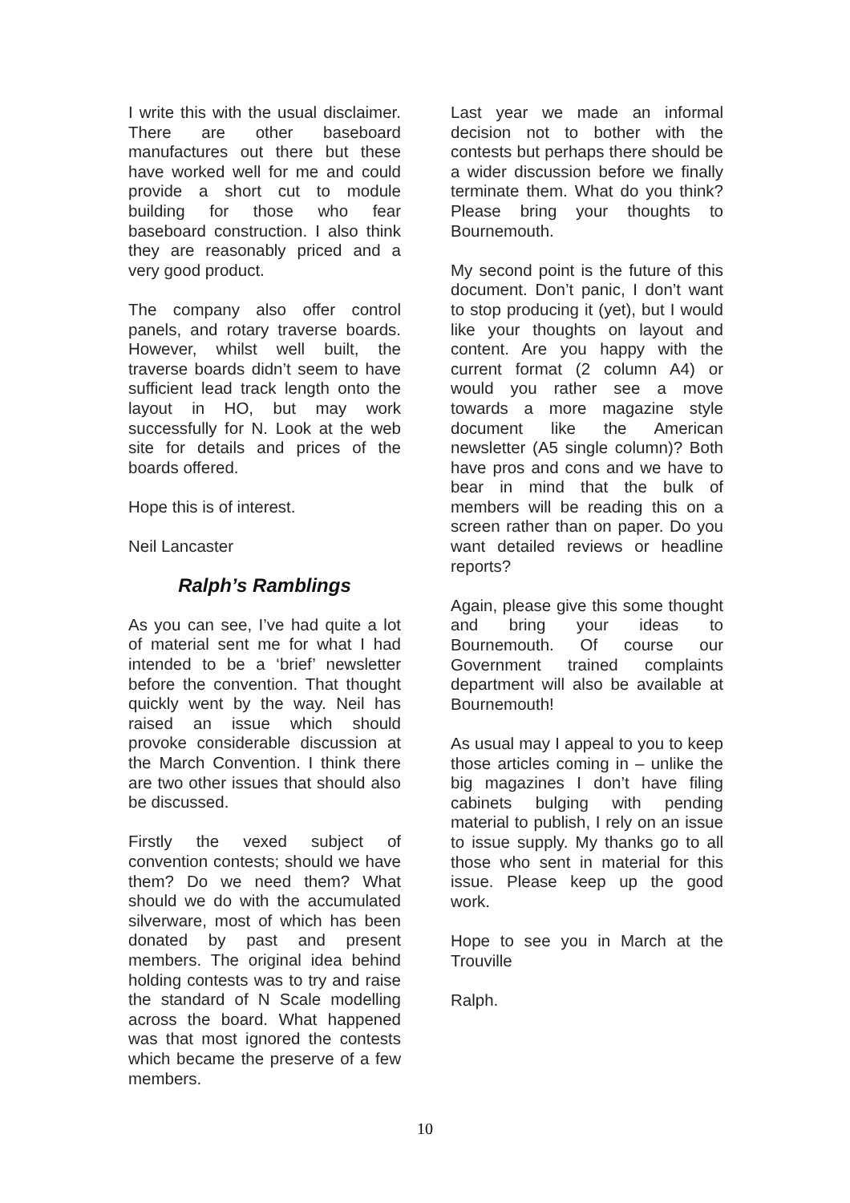I write this with the usual disclaimer. There are other baseboard manufactures out there but these have worked well for me and could provide a short cut to module building for those who fear baseboard construction. I also think they are reasonably priced and a very good product.
The company also offer control panels, and rotary traverse boards. However, whilst well built, the traverse boards didn’t seem to have sufficient lead track length onto the layout in HO, but may work successfully for N. Look at the web site for details and prices of the boards offered.
Hope this is of interest.
Neil Lancaster
Ralph’s Ramblings
As you can see, I’ve had quite a lot of material sent me for what I had intended to be a ‘brief’ newsletter before the convention. That thought quickly went by the way. Neil has raised an issue which should provoke considerable discussion at the March Convention. I think there are two other issues that should also be discussed.
Firstly the vexed subject of convention contests; should we have them? Do we need them? What should we do with the accumulated silverware, most of which has been donated by past and present members. The original idea behind holding contests was to try and raise the standard of N Scale modelling across the board. What happened was that most ignored the contests which became the preserve of a few members.
Last year we made an informal decision not to bother with the contests but perhaps there should be a wider discussion before we finally terminate them. What do you think? Please bring your thoughts to Bournemouth.
My second point is the future of this document. Don’t panic, I don’t want to stop producing it (yet), but I would like your thoughts on layout and content. Are you happy with the current format (2 column A4) or would you rather see a move towards a more magazine style document like the American newsletter (A5 single column)? Both have pros and cons and we have to bear in mind that the bulk of members will be reading this on a screen rather than on paper. Do you want detailed reviews or headline reports?
Again, please give this some thought and bring your ideas to Bournemouth. Of course our Government trained complaints department will also be available at Bournemouth!
As usual may I appeal to you to keep those articles coming in – unlike the big magazines I don’t have filing cabinets bulging with pending material to publish, I rely on an issue to issue supply. My thanks go to all those who sent in material for this issue. Please keep up the good work.
Hope to see you in March at the Trouville
Ralph.
10